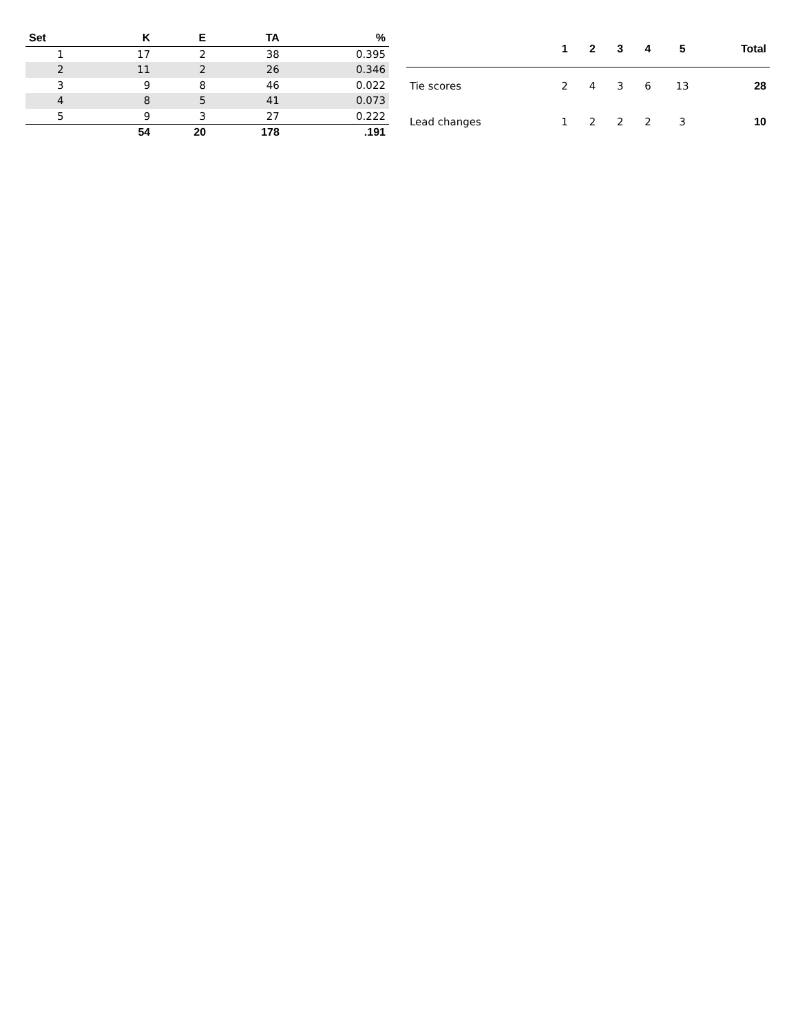| Set | K | E | TA | % |
| --- | --- | --- | --- | --- |
| 1 | 17 | 2 | 38 | 0.395 |
| 2 | 11 | 2 | 26 | 0.346 |
| 3 | 9 | 8 | 46 | 0.022 |
| 4 | 8 | 5 | 41 | 0.073 |
| 5 | 9 | 3 | 27 | 0.222 |
| | 54 | 20 | 178 | .191 |
| | 1 | 2 | 3 | 4 | 5 | Total |
| --- | --- | --- | --- | --- | --- | --- |
| Tie scores | 2 | 4 | 3 | 6 | 13 | 28 |
| Lead changes | 1 | 2 | 2 | 2 | 3 | 10 |